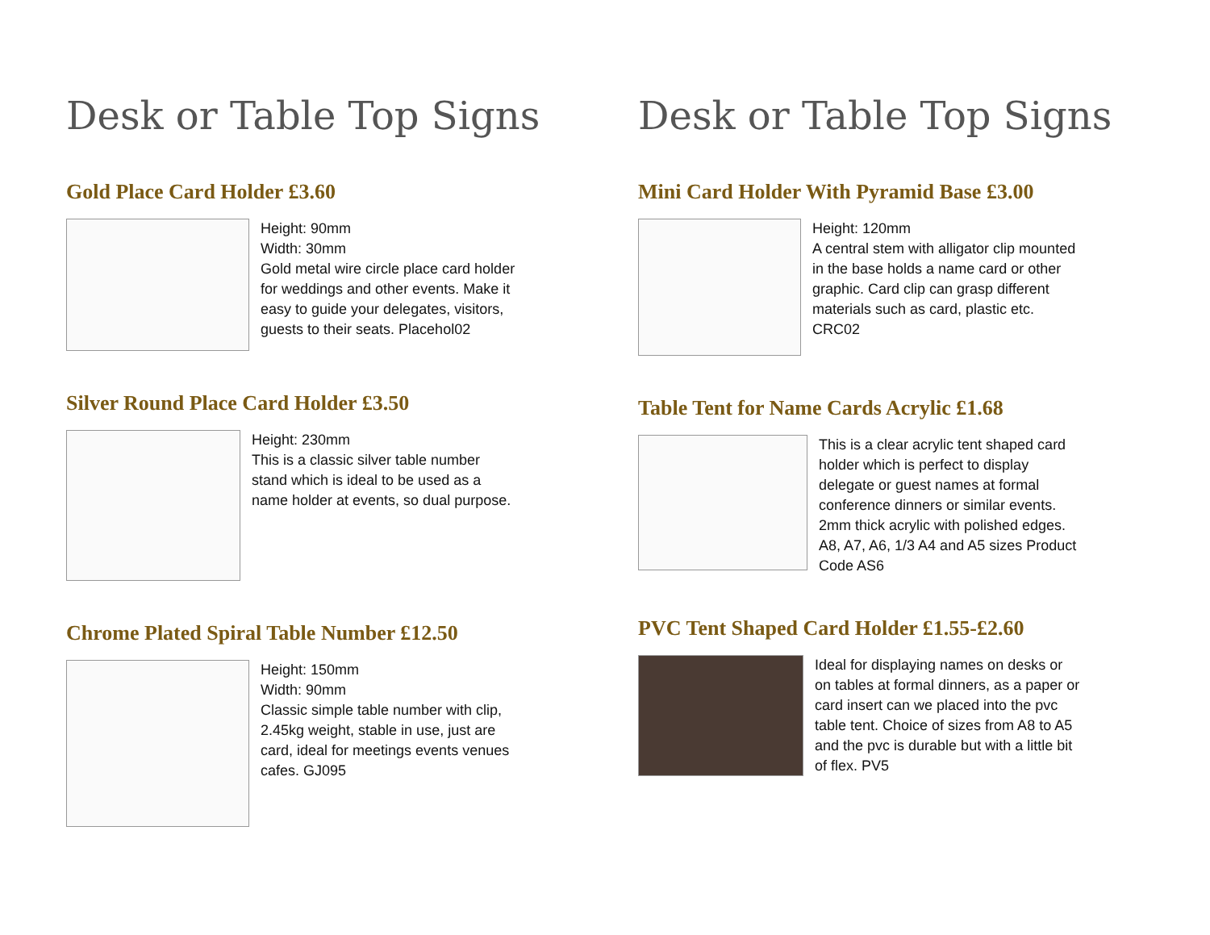Desk or Table Top Signs
Gold Place Card Holder £3.60
Height: 90mm
Width: 30mm
Gold metal wire circle place card holder for weddings and other events. Make it easy to guide your delegates, visitors, guests to their seats. Placehol02
Silver Round Place Card Holder £3.50
Height: 230mm
This is a classic silver table number stand which is ideal to be used as a name holder at events, so dual purpose.
Chrome Plated Spiral Table Number £12.50
Height: 150mm
Width: 90mm
Classic simple table number with clip, 2.45kg weight, stable in use, just are card, ideal for meetings events venues cafes. GJ095
Desk or Table Top Signs
Mini Card Holder With Pyramid Base £3.00
Height: 120mm
A central stem with alligator clip mounted in the base holds a name card or other graphic. Card clip can grasp different materials such as card, plastic etc. CRC02
Table Tent for Name Cards Acrylic £1.68
This is a clear acrylic tent shaped card holder which is perfect to display delegate or guest names at formal conference dinners or similar events. 2mm thick acrylic with polished edges. A8, A7, A6, 1/3 A4 and A5 sizes Product Code AS6
PVC Tent Shaped Card Holder £1.55-£2.60
Ideal for displaying names on desks or on tables at formal dinners, as a paper or card insert can we placed into the pvc table tent. Choice of sizes from A8 to A5 and the pvc is durable but with a little bit of flex. PV5